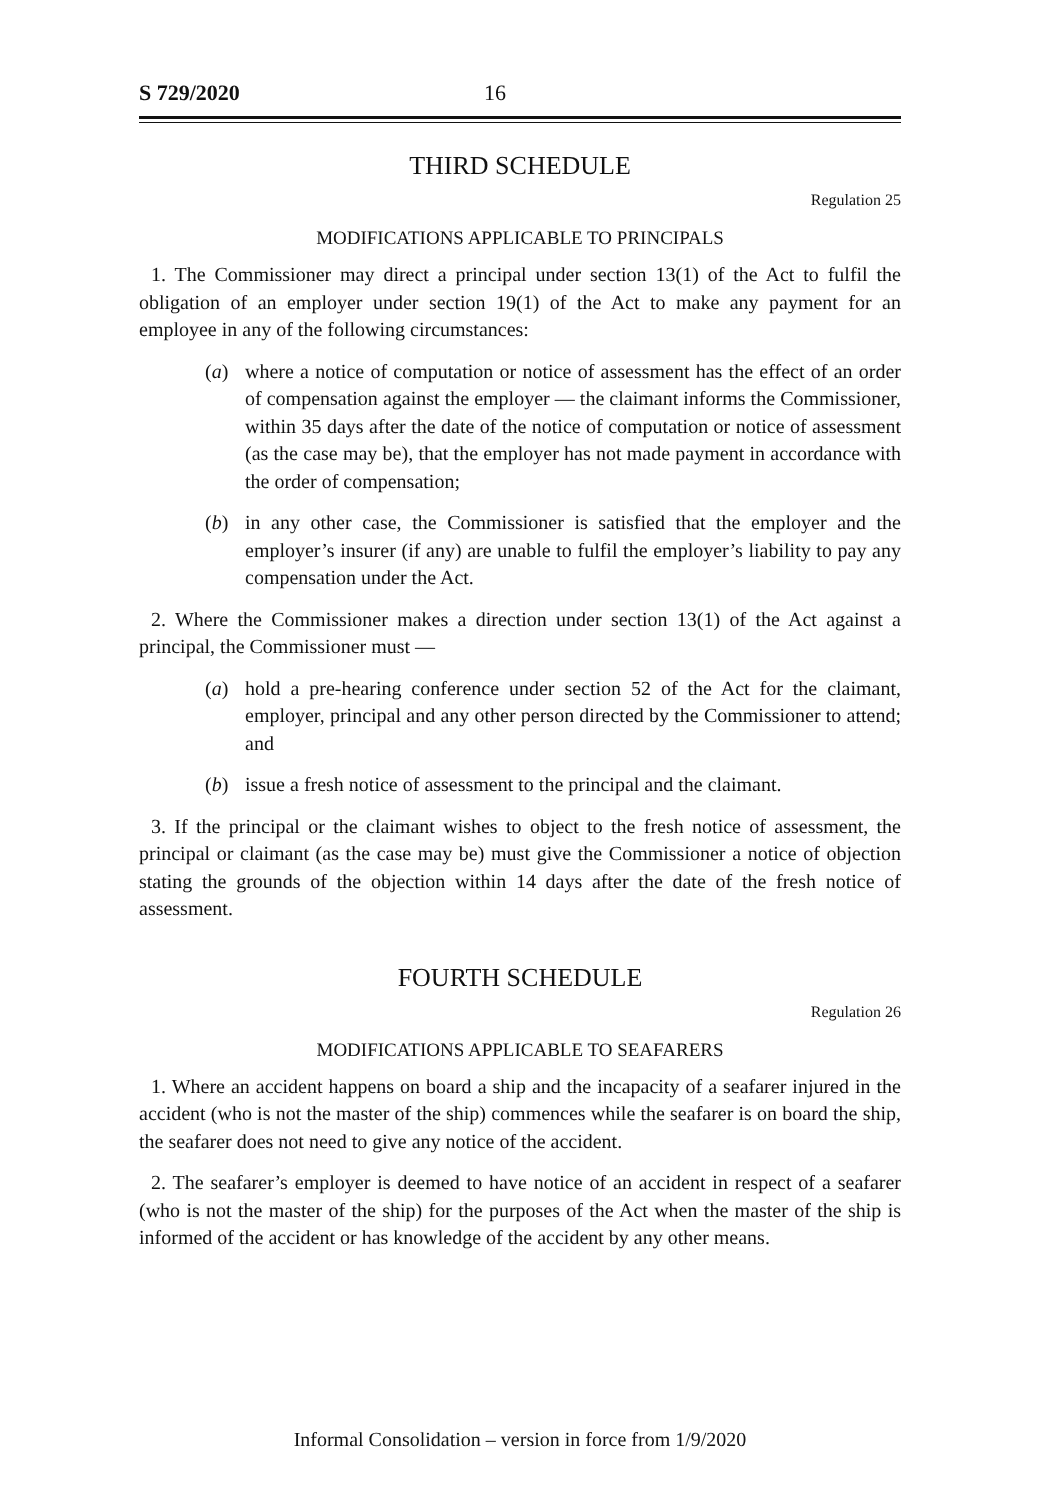S 729/2020 16
THIRD SCHEDULE
Regulation 25
MODIFICATIONS APPLICABLE TO PRINCIPALS
1. The Commissioner may direct a principal under section 13(1) of the Act to fulfil the obligation of an employer under section 19(1) of the Act to make any payment for an employee in any of the following circumstances:
(a) where a notice of computation or notice of assessment has the effect of an order of compensation against the employer — the claimant informs the Commissioner, within 35 days after the date of the notice of computation or notice of assessment (as the case may be), that the employer has not made payment in accordance with the order of compensation;
(b) in any other case, the Commissioner is satisfied that the employer and the employer’s insurer (if any) are unable to fulfil the employer’s liability to pay any compensation under the Act.
2. Where the Commissioner makes a direction under section 13(1) of the Act against a principal, the Commissioner must —
(a) hold a pre-hearing conference under section 52 of the Act for the claimant, employer, principal and any other person directed by the Commissioner to attend; and
(b) issue a fresh notice of assessment to the principal and the claimant.
3. If the principal or the claimant wishes to object to the fresh notice of assessment, the principal or claimant (as the case may be) must give the Commissioner a notice of objection stating the grounds of the objection within 14 days after the date of the fresh notice of assessment.
FOURTH SCHEDULE
Regulation 26
MODIFICATIONS APPLICABLE TO SEAFARERS
1. Where an accident happens on board a ship and the incapacity of a seafarer injured in the accident (who is not the master of the ship) commences while the seafarer is on board the ship, the seafarer does not need to give any notice of the accident.
2. The seafarer’s employer is deemed to have notice of an accident in respect of a seafarer (who is not the master of the ship) for the purposes of the Act when the master of the ship is informed of the accident or has knowledge of the accident by any other means.
Informal Consolidation – version in force from 1/9/2020